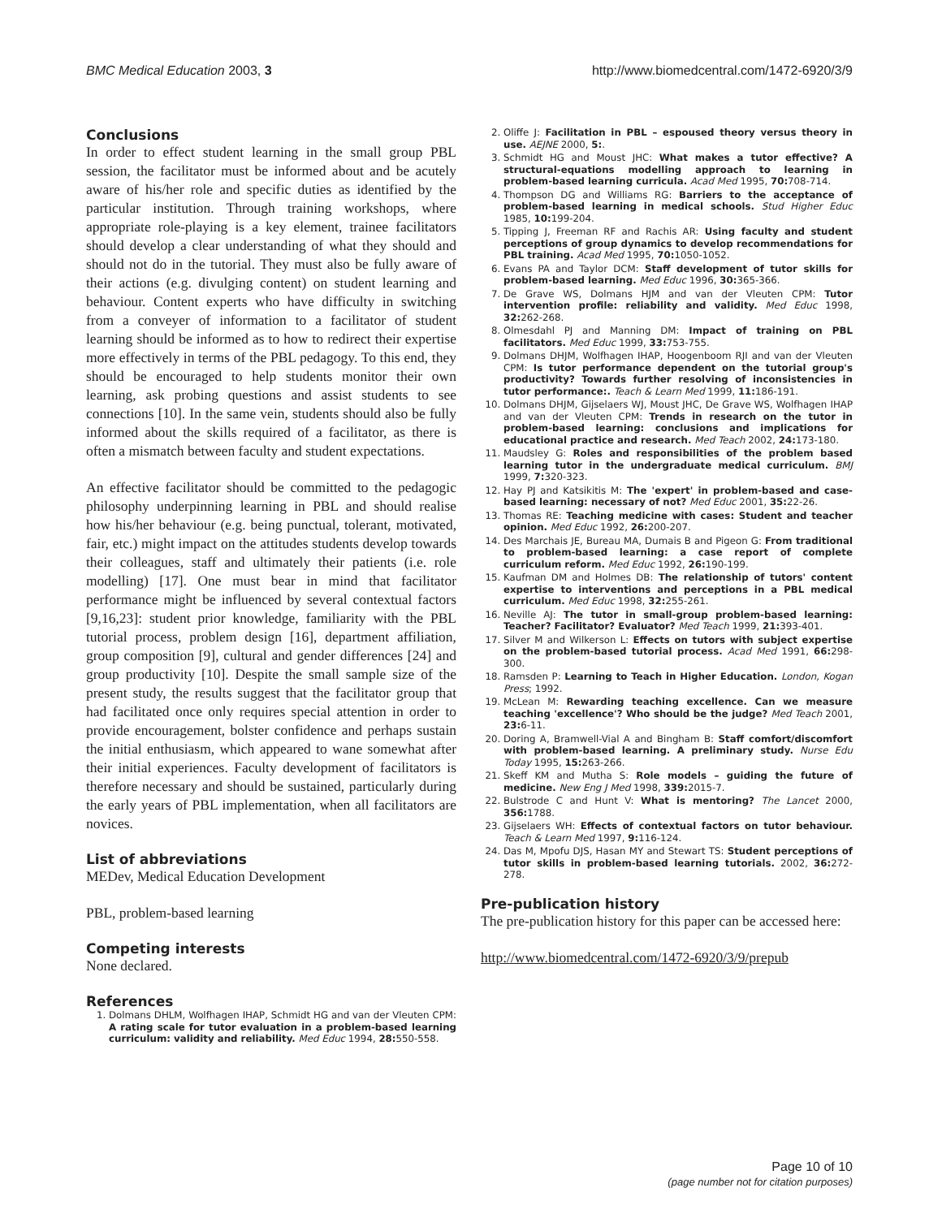BMC Medical Education 2003, 3 http://www.biomedcentral.com/1472-6920/3/9
Conclusions
In order to effect student learning in the small group PBL session, the facilitator must be informed about and be acutely aware of his/her role and specific duties as identified by the particular institution. Through training workshops, where appropriate role-playing is a key element, trainee facilitators should develop a clear understanding of what they should and should not do in the tutorial. They must also be fully aware of their actions (e.g. divulging content) on student learning and behaviour. Content experts who have difficulty in switching from a conveyer of information to a facilitator of student learning should be informed as to how to redirect their expertise more effectively in terms of the PBL pedagogy. To this end, they should be encouraged to help students monitor their own learning, ask probing questions and assist students to see connections [10]. In the same vein, students should also be fully informed about the skills required of a facilitator, as there is often a mismatch between faculty and student expectations.
An effective facilitator should be committed to the pedagogic philosophy underpinning learning in PBL and should realise how his/her behaviour (e.g. being punctual, tolerant, motivated, fair, etc.) might impact on the attitudes students develop towards their colleagues, staff and ultimately their patients (i.e. role modelling) [17]. One must bear in mind that facilitator performance might be influenced by several contextual factors [9,16,23]: student prior knowledge, familiarity with the PBL tutorial process, problem design [16], department affiliation, group composition [9], cultural and gender differences [24] and group productivity [10]. Despite the small sample size of the present study, the results suggest that the facilitator group that had facilitated once only requires special attention in order to provide encouragement, bolster confidence and perhaps sustain the initial enthusiasm, which appeared to wane somewhat after their initial experiences. Faculty development of facilitators is therefore necessary and should be sustained, particularly during the early years of PBL implementation, when all facilitators are novices.
List of abbreviations
MEDev, Medical Education Development
PBL, problem-based learning
Competing interests
None declared.
References
1. Dolmans DHLM, Wolfhagen IHAP, Schmidt HG and van der Vleuten CPM: A rating scale for tutor evaluation in a problem-based learning curriculum: validity and reliability. Med Educ 1994, 28: 550-558.
2. Oliffe J: Facilitation in PBL – espoused theory versus theory in use. AEJNE 2000, 5:.
3. Schmidt HG and Moust JHC: What makes a tutor effective? A structural-equations modelling approach to learning in problem-based learning curricula. Acad Med 1995, 70: 708-714.
4. Thompson DG and Williams RG: Barriers to the acceptance of problem-based learning in medical schools. Stud Higher Educ 1985, 10: 199-204.
5. Tipping J, Freeman RF and Rachis AR: Using faculty and student perceptions of group dynamics to develop recommendations for PBL training. Acad Med 1995, 70: 1050-1052.
6. Evans PA and Taylor DCM: Staff development of tutor skills for problem-based learning. Med Educ 1996, 30: 365-366.
7. De Grave WS, Dolmans HJM and van der Vleuten CPM: Tutor intervention profile: reliability and validity. Med Educ 1998, 32: 262-268.
8. Olmesdahl PJ and Manning DM: Impact of training on PBL facilitators. Med Educ 1999, 33: 753-755.
9. Dolmans DHJM, Wolfhagen IHAP, Hoogenboom RJI and van der Vleuten CPM: Is tutor performance dependent on the tutorial group's productivity? Towards further resolving of inconsistencies in tutor performance:. Teach & Learn Med 1999, 11: 186-191.
10. Dolmans DHJM, Gijselaers WJ, Moust JHC, De Grave WS, Wolfhagen IHAP and van der Vleuten CPM: Trends in research on the tutor in problem-based learning: conclusions and implications for educational practice and research. Med Teach 2002, 24: 173-180.
11. Maudsley G: Roles and responsibilities of the problem based learning tutor in the undergraduate medical curriculum. BMJ 1999, 7: 320-323.
12. Hay PJ and Katsikitis M: The 'expert' in problem-based and case-based learning: necessary of not? Med Educ 2001, 35: 22-26.
13. Thomas RE: Teaching medicine with cases: Student and teacher opinion. Med Educ 1992, 26: 200-207.
14. Des Marchais JE, Bureau MA, Dumais B and Pigeon G: From traditional to problem-based learning: a case report of complete curriculum reform. Med Educ 1992, 26: 190-199.
15. Kaufman DM and Holmes DB: The relationship of tutors' content expertise to interventions and perceptions in a PBL medical curriculum. Med Educ 1998, 32: 255-261.
16. Neville AJ: The tutor in small-group problem-based learning: Teacher? Facilitator? Evaluator? Med Teach 1999, 21: 393-401.
17. Silver M and Wilkerson L: Effects on tutors with subject expertise on the problem-based tutorial process. Acad Med 1991, 66: 298-300.
18. Ramsden P: Learning to Teach in Higher Education. London, Kogan Press; 1992.
19. McLean M: Rewarding teaching excellence. Can we measure teaching 'excellence'? Who should be the judge? Med Teach 2001, 23: 6-11.
20. Doring A, Bramwell-Vial A and Bingham B: Staff comfort/discomfort with problem-based learning. A preliminary study. Nurse Edu Today 1995, 15: 263-266.
21. Skeff KM and Mutha S: Role models – guiding the future of medicine. New Eng J Med 1998, 339: 2015-7.
22. Bulstrode C and Hunt V: What is mentoring? The Lancet 2000, 356: 1788.
23. Gijselaers WH: Effects of contextual factors on tutor behaviour. Teach & Learn Med 1997, 9: 116-124.
24. Das M, Mpofu DJS, Hasan MY and Stewart TS: Student perceptions of tutor skills in problem-based learning tutorials. 2002, 36: 272-278.
Pre-publication history
The pre-publication history for this paper can be accessed here:
http://www.biomedcentral.com/1472-6920/3/9/prepub
Page 10 of 10
(page number not for citation purposes)